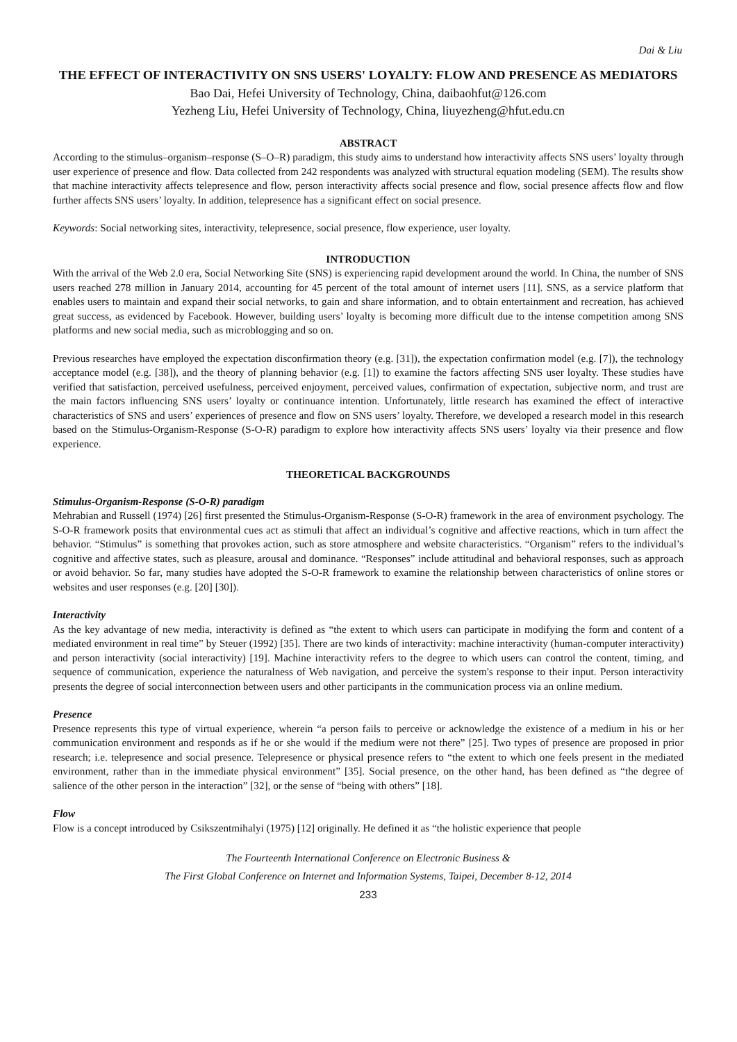Dai & Liu
THE EFFECT OF INTERACTIVITY ON SNS USERS' LOYALTY: FLOW AND PRESENCE AS MEDIATORS
Bao Dai, Hefei University of Technology, China, daibaohfut@126.com
Yezheng Liu, Hefei University of Technology, China, liuyezheng@hfut.edu.cn
ABSTRACT
According to the stimulus–organism–response (S–O–R) paradigm, this study aims to understand how interactivity affects SNS users’ loyalty through user experience of presence and flow. Data collected from 242 respondents was analyzed with structural equation modeling (SEM). The results show that machine interactivity affects telepresence and flow, person interactivity affects social presence and flow, social presence affects flow and flow further affects SNS users’ loyalty. In addition, telepresence has a significant effect on social presence.
Keywords: Social networking sites, interactivity, telepresence, social presence, flow experience, user loyalty.
INTRODUCTION
With the arrival of the Web 2.0 era, Social Networking Site (SNS) is experiencing rapid development around the world. In China, the number of SNS users reached 278 million in January 2014, accounting for 45 percent of the total amount of internet users [11]. SNS, as a service platform that enables users to maintain and expand their social networks, to gain and share information, and to obtain entertainment and recreation, has achieved great success, as evidenced by Facebook. However, building users’ loyalty is becoming more difficult due to the intense competition among SNS platforms and new social media, such as microblogging and so on.
Previous researches have employed the expectation disconfirmation theory (e.g. [31]), the expectation confirmation model (e.g. [7]), the technology acceptance model (e.g. [38]), and the theory of planning behavior (e.g. [1]) to examine the factors affecting SNS user loyalty. These studies have verified that satisfaction, perceived usefulness, perceived enjoyment, perceived values, confirmation of expectation, subjective norm, and trust are the main factors influencing SNS users’ loyalty or continuance intention. Unfortunately, little research has examined the effect of interactive characteristics of SNS and users’ experiences of presence and flow on SNS users’ loyalty. Therefore, we developed a research model in this research based on the Stimulus-Organism-Response (S-O-R) paradigm to explore how interactivity affects SNS users’ loyalty via their presence and flow experience.
THEORETICAL BACKGROUNDS
Stimulus-Organism-Response (S-O-R) paradigm
Mehrabian and Russell (1974) [26] first presented the Stimulus-Organism-Response (S-O-R) framework in the area of environment psychology. The S-O-R framework posits that environmental cues act as stimuli that affect an individual’s cognitive and affective reactions, which in turn affect the behavior. “Stimulus” is something that provokes action, such as store atmosphere and website characteristics. “Organism” refers to the individual’s cognitive and affective states, such as pleasure, arousal and dominance. “Responses” include attitudinal and behavioral responses, such as approach or avoid behavior. So far, many studies have adopted the S-O-R framework to examine the relationship between characteristics of online stores or websites and user responses (e.g. [20] [30]).
Interactivity
As the key advantage of new media, interactivity is defined as “the extent to which users can participate in modifying the form and content of a mediated environment in real time” by Steuer (1992) [35]. There are two kinds of interactivity: machine interactivity (human-computer interactivity) and person interactivity (social interactivity) [19]. Machine interactivity refers to the degree to which users can control the content, timing, and sequence of communication, experience the naturalness of Web navigation, and perceive the system's response to their input. Person interactivity presents the degree of social interconnection between users and other participants in the communication process via an online medium.
Presence
Presence represents this type of virtual experience, wherein “a person fails to perceive or acknowledge the existence of a medium in his or her communication environment and responds as if he or she would if the medium were not there” [25]. Two types of presence are proposed in prior research; i.e. telepresence and social presence. Telepresence or physical presence refers to “the extent to which one feels present in the mediated environment, rather than in the immediate physical environment” [35]. Social presence, on the other hand, has been defined as “the degree of salience of the other person in the interaction” [32], or the sense of “being with others” [18].
Flow
Flow is a concept introduced by Csikszentmihalyi (1975) [12] originally. He defined it as “the holistic experience that people
The Fourteenth International Conference on Electronic Business &
The First Global Conference on Internet and Information Systems, Taipei, December 8-12, 2014
233